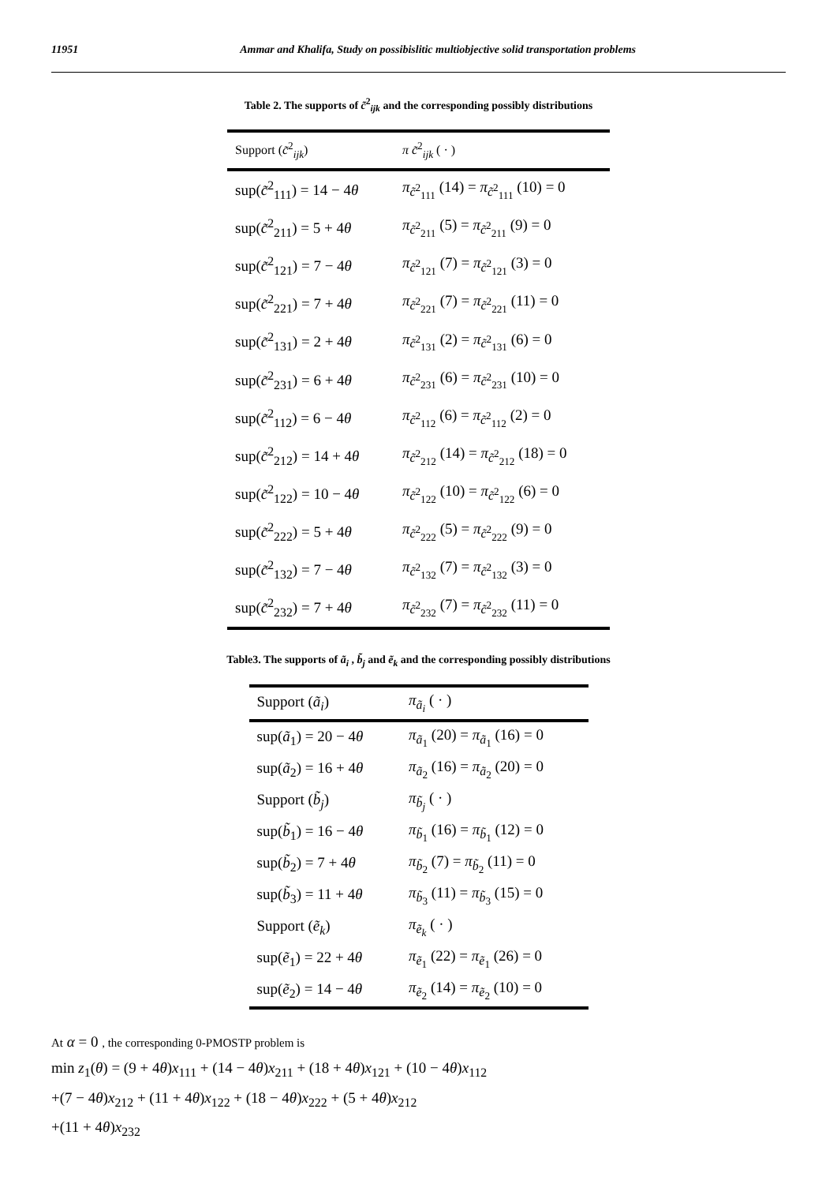11951 Ammar and Khalifa, Study on possibislitic multiobjective solid transportation problems
Table 2. The supports of c̃<sup>2</sup><sub>ijk</sub> and the corresponding possibly distributions
| Support ( c̃<sup>2</sup><sub>ijk</sub>) | π c̃<sup>2</sup><sub>ijk</sub> ( · ) |
| sup( c̃<sup>2</sup><sub>111</sub>) = 14 − 4 θ | π<sub>c̃<sup>2</sup><sub>111</sub></sub> (14) = π<sub>c̃<sup>2</sup><sub>111</sub></sub> (10) = 0 |
| sup( c̃<sup>2</sup><sub>211</sub>) = 5 + 4 θ | π<sub>c̃<sup>2</sup><sub>211</sub></sub> (5) = π<sub>c̃<sup>2</sup><sub>211</sub></sub> (9) = 0 |
| sup( c̃<sup>2</sup><sub>121</sub>) = 7 − 4 θ | π<sub>c̃<sup>2</sup><sub>121</sub></sub> (7) = π<sub>c̃<sup>2</sup><sub>121</sub></sub> (3) = 0 |
| sup( c̃<sup>2</sup><sub>221</sub>) = 7 + 4 θ | π<sub>c̃<sup>2</sup><sub>221</sub></sub> (7) = π<sub>c̃<sup>2</sup><sub>221</sub></sub> (11) = 0 |
| sup( c̃<sup>2</sup><sub>131</sub>) = 2 + 4 θ | π<sub>c̃<sup>2</sup><sub>131</sub></sub> (2) = π<sub>c̃<sup>2</sup><sub>131</sub></sub> (6) = 0 |
| sup( c̃<sup>2</sup><sub>231</sub>) = 6 + 4 θ | π<sub>c̃<sup>2</sup><sub>231</sub></sub> (6) = π<sub>c̃<sup>2</sup><sub>231</sub></sub> (10) = 0 |
| sup( c̃<sup>2</sup><sub>112</sub>) = 6 − 4 θ | π<sub>c̃<sup>2</sup><sub>112</sub></sub> (6) = π<sub>c̃<sup>2</sup><sub>112</sub></sub> (2) = 0 |
| sup( c̃<sup>2</sup><sub>212</sub>) = 14 + 4 θ | π<sub>c̃<sup>2</sup><sub>212</sub></sub> (14) = π<sub>c̃<sup>2</sup><sub>212</sub></sub> (18) = 0 |
| sup( c̃<sup>2</sup><sub>122</sub>) = 10 − 4 θ | π<sub>c̃<sup>2</sup><sub>122</sub></sub> (10) = π<sub>c̃<sup>2</sup><sub>122</sub></sub> (6) = 0 |
| sup( c̃<sup>2</sup><sub>222</sub>) = 5 + 4 θ | π<sub>c̃<sup>2</sup><sub>222</sub></sub> (5) = π<sub>c̃<sup>2</sup><sub>222</sub></sub> (9) = 0 |
| sup( c̃<sup>2</sup><sub>132</sub>) = 7 − 4 θ | π<sub>c̃<sup>2</sup><sub>132</sub></sub> (7) = π<sub>c̃<sup>2</sup><sub>132</sub></sub> (3) = 0 |
| sup( c̃<sup>2</sup><sub>232</sub>) = 7 + 4 θ | π<sub>c̃<sup>2</sup><sub>232</sub></sub> (7) = π<sub>c̃<sup>2</sup><sub>232</sub></sub> (11) = 0 |
Table3. The supports of ã<sub>i</sub> , b̃<sub>j</sub> and ẽ<sub>k</sub> and the corresponding possibly distributions
| Support ( ã<sub>i</sub> ) | π<sub>ã<sub>i</sub></sub> ( · ) |
| sup( ã<sub>1</sub>) = 20 − 4 θ | π<sub>ã<sub>1</sub></sub> (20) = π<sub>ã<sub>1</sub></sub> (16) = 0 |
| sup( ã<sub>2</sub>) = 16 + 4 θ | π<sub>ã<sub>2</sub></sub> (16) = π<sub>ã<sub>2</sub></sub> (20) = 0 |
| Support ( b̃<sub>j</sub> ) | π<sub>b̃<sub>j</sub></sub> ( · ) |
| sup( b̃<sub>1</sub>) = 16 − 4 θ | π<sub>b̃<sub>1</sub></sub> (16) = π<sub>b̃<sub>1</sub></sub> (12) = 0 |
| sup( b̃<sub>2</sub>) = 7 + 4 θ | π<sub>b̃<sub>2</sub></sub> (7) = π<sub>b̃<sub>2</sub></sub> (11) = 0 |
| sup( b̃<sub>3</sub>) = 11 + 4 θ | π<sub>b̃<sub>3</sub></sub> (11) = π<sub>b̃<sub>3</sub></sub> (15) = 0 |
| Support ( ẽ<sub>k</sub> ) | π<sub>ẽ<sub>k</sub></sub> ( · ) |
| sup( ẽ<sub>1</sub>) = 22 + 4 θ | π<sub>ẽ<sub>1</sub></sub> (22) = π<sub>ẽ<sub>1</sub></sub> (26) = 0 |
| sup( ẽ<sub>2</sub>) = 14 − 4 θ | π<sub>ẽ<sub>2</sub></sub> (14) = π<sub>ẽ<sub>2</sub></sub> (10) = 0 |
At α = 0 , the corresponding 0-PMOSTP problem is
min z<sub>1</sub>(θ) = (9 + 4θ)x<sub>111</sub> + (14 − 4θ)x<sub>211</sub> + (18 + 4θ)x<sub>121</sub> + (10 − 4θ)x<sub>112</sub>
+(7 − 4θ)x<sub>212</sub> + (11 + 4θ)x<sub>122</sub> + (18 − 4θ)x<sub>222</sub> + (5 + 4θ)x<sub>212</sub>
+(11 + 4θ)x<sub>232</sub>